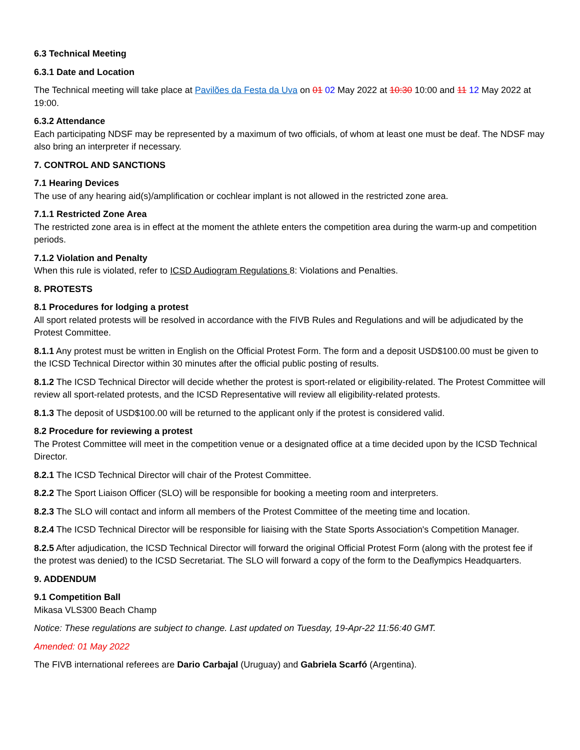6.3 Technical Meeting
6.3.1 Date and Location
The Technical meeting will take place at Pavilões da Festa da Uva on 01 02 May 2022 at 10:30 10:00 and 11 12 May 2022 at 19:00.
6.3.2 Attendance
Each participating NDSF may be represented by a maximum of two officials, of whom at least one must be deaf. The NDSF may also bring an interpreter if necessary.
7. CONTROL AND SANCTIONS
7.1 Hearing Devices
The use of any hearing aid(s)/amplification or cochlear implant is not allowed in the restricted zone area.
7.1.1 Restricted Zone Area
The restricted zone area is in effect at the moment the athlete enters the competition area during the warm-up and competition periods.
7.1.2 Violation and Penalty
When this rule is violated, refer to ICSD Audiogram Regulations 8: Violations and Penalties.
8. PROTESTS
8.1 Procedures for lodging a protest
All sport related protests will be resolved in accordance with the FIVB Rules and Regulations and will be adjudicated by the Protest Committee.
8.1.1 Any protest must be written in English on the Official Protest Form. The form and a deposit USD$100.00 must be given to the ICSD Technical Director within 30 minutes after the official public posting of results.
8.1.2 The ICSD Technical Director will decide whether the protest is sport-related or eligibility-related. The Protest Committee will review all sport-related protests, and the ICSD Representative will review all eligibility-related protests.
8.1.3 The deposit of USD$100.00 will be returned to the applicant only if the protest is considered valid.
8.2 Procedure for reviewing a protest
The Protest Committee will meet in the competition venue or a designated office at a time decided upon by the ICSD Technical Director.
8.2.1 The ICSD Technical Director will chair of the Protest Committee.
8.2.2 The Sport Liaison Officer (SLO) will be responsible for booking a meeting room and interpreters.
8.2.3 The SLO will contact and inform all members of the Protest Committee of the meeting time and location.
8.2.4 The ICSD Technical Director will be responsible for liaising with the State Sports Association's Competition Manager.
8.2.5 After adjudication, the ICSD Technical Director will forward the original Official Protest Form (along with the protest fee if the protest was denied) to the ICSD Secretariat. The SLO will forward a copy of the form to the Deaflympics Headquarters.
9. ADDENDUM
9.1 Competition Ball
Mikasa VLS300 Beach Champ
Notice: These regulations are subject to change. Last updated on Tuesday, 19-Apr-22 11:56:40 GMT.
Amended: 01 May 2022
The FIVB international referees are Dario Carbajal (Uruguay) and Gabriela Scarfó (Argentina).